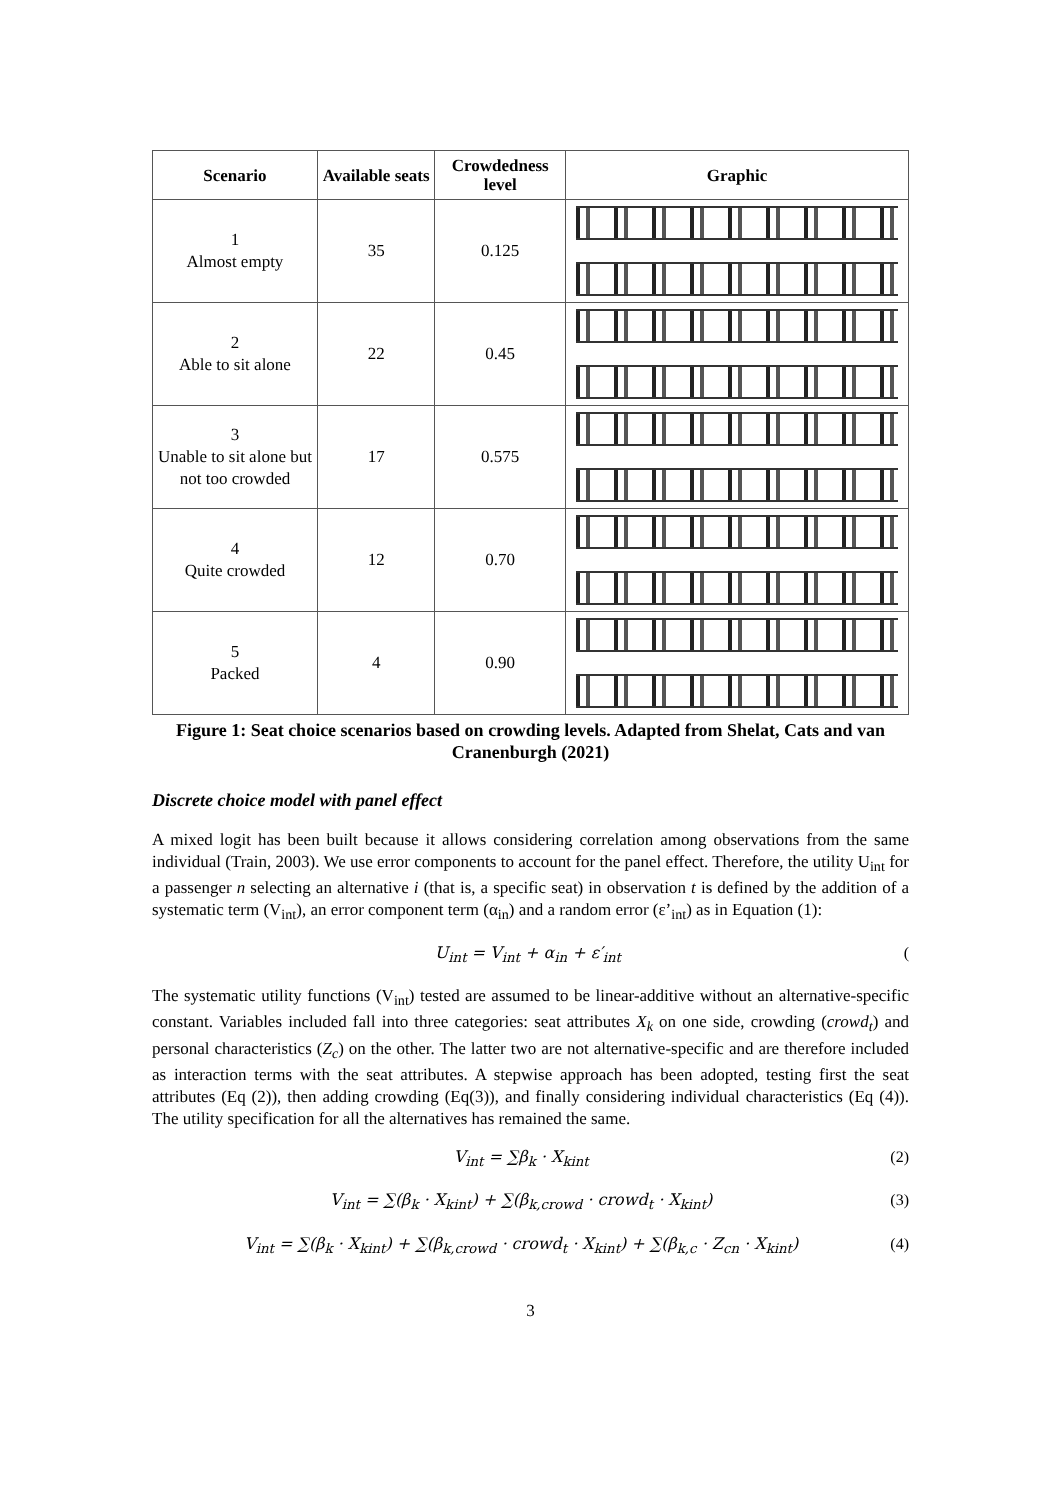| Scenario | Available seats | Crowdedness level | Graphic |
| --- | --- | --- | --- |
| 1 Almost empty | 35 | 0.125 | |
| 2 Able to sit alone | 22 | 0.45 | |
| 3 Unable to sit alone but not too crowded | 17 | 0.575 | |
| 4 Quite crowded | 12 | 0.70 | |
| 5 Packed | 4 | 0.90 | |
Figure 1: Seat choice scenarios based on crowding levels. Adapted from Shelat, Cats and van Cranenburgh (2021)
Discrete choice model with panel effect
A mixed logit has been built because it allows considering correlation among observations from the same individual (Train, 2003). We use error components to account for the panel effect. Therefore, the utility U<sub>int</sub> for a passenger n selecting an alternative i (that is, a specific seat) in observation t is defined by the addition of a systematic term (V<sub>int</sub>), an error component term (α<sub>in</sub>) and a random error (ε’<sub>int</sub>) as in Equation (1):
U<sub>int</sub> = V<sub>int</sub> + α<sub>in</sub> + ε′<sub>int</sub> (
The systematic utility functions (V<sub>int</sub>) tested are assumed to be linear-additive without an alternative-specific constant. Variables included fall into three categories: seat attributes X<sub>k</sub> on one side, crowding (crowd<sub>t</sub>) and personal characteristics (Z<sub>c</sub>) on the other. The latter two are not alternative-specific and are therefore included as interaction terms with the seat attributes. A stepwise approach has been adopted, testing first the seat attributes (Eq (2)), then adding crowding (Eq(3)), and finally considering individual characteristics (Eq (4)). The utility specification for all the alternatives has remained the same.
V<sub>int</sub> = ∑β<sub>k</sub> · X<sub>kint</sub> (2)
V<sub>int</sub> = ∑(β<sub>k</sub> · X<sub>kint</sub>) + ∑(β<sub>k,crowd</sub> · crowd<sub>t</sub> · X<sub>kint</sub>) (3)
V<sub>int</sub> = ∑(β<sub>k</sub> · X<sub>kint</sub>) + ∑(β<sub>k,crowd</sub> · crowd<sub>t</sub> · X<sub>kint</sub>) + ∑(β<sub>k,c</sub> · Z<sub>cn</sub> · X<sub>kint</sub>) (4)
3